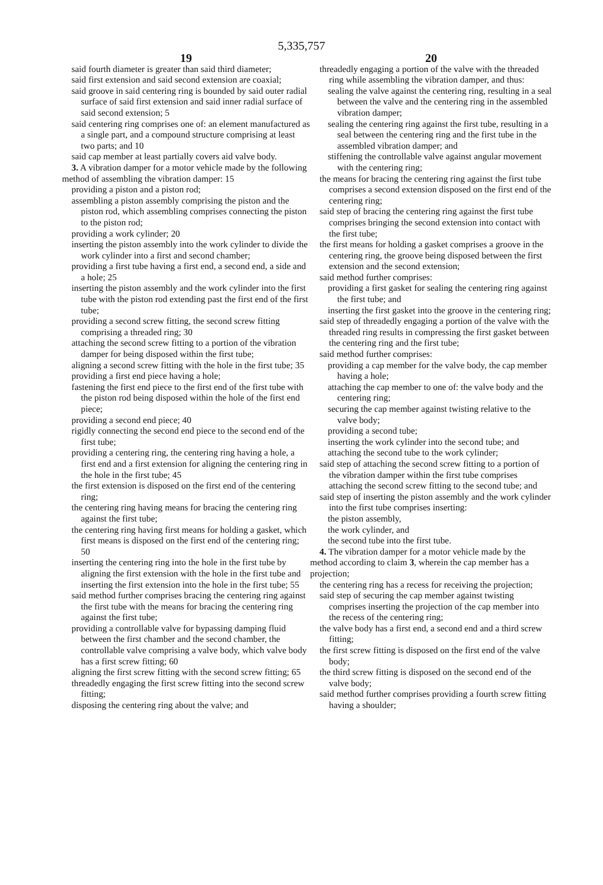5,335,757
19
said fourth diameter is greater than said third diameter;
said first extension and said second extension are coaxial;
said groove in said centering ring is bounded by said outer radial surface of said first extension and said inner radial surface of said second extension; 5
said centering ring comprises one of: an element manufactured as a single part, and a compound structure comprising at least two parts; and 10
said cap member at least partially covers aid valve body.
3. A vibration damper for a motor vehicle made by the following method of assembling the vibration damper: 15
providing a piston and a piston rod;
assembling a piston assembly comprising the piston and the piston rod, which assembling comprises connecting the piston to the piston rod;
providing a work cylinder; 20
inserting the piston assembly into the work cylinder to divide the work cylinder into a first and second chamber;
providing a first tube having a first end, a second end, a side and a hole; 25
inserting the piston assembly and the work cylinder into the first tube with the piston rod extending past the first end of the first tube;
providing a second screw fitting, the second screw fitting comprising a threaded ring; 30
attaching the second screw fitting to a portion of the vibration damper for being disposed within the first tube;
aligning a second screw fitting with the hole in the first tube; 35
providing a first end piece having a hole;
fastening the first end piece to the first end of the first tube with the piston rod being disposed within the hole of the first end piece;
providing a second end piece; 40
rigidly connecting the second end piece to the second end of the first tube;
providing a centering ring, the centering ring having a hole, a first end and a first extension for aligning the centering ring in the hole in the first tube; 45
the first extension is disposed on the first end of the centering ring;
the centering ring having means for bracing the centering ring against the first tube;
the centering ring having first means for holding a gasket, which first means is disposed on the first end of the centering ring; 50
inserting the centering ring into the hole in the first tube by aligning the first extension with the hole in the first tube and inserting the first extension into the hole in the first tube; 55
said method further comprises bracing the centering ring against the first tube with the means for bracing the centering ring against the first tube;
providing a controllable valve for bypassing damping fluid between the first chamber and the second chamber, the controllable valve comprising a valve body, which valve body has a first screw fitting; 60
aligning the first screw fitting with the second screw fitting; 65
threadedly engaging the first screw fitting into the second screw fitting;
disposing the centering ring about the valve; and
20
threadedly engaging a portion of the valve with the threaded ring while assembling the vibration damper, and thus:
sealing the valve against the centering ring, resulting in a seal between the valve and the centering ring in the assembled vibration damper;
sealing the centering ring against the first tube, resulting in a seal between the centering ring and the first tube in the assembled vibration damper; and
stiffening the controllable valve against angular movement with the centering ring;
the means for bracing the centering ring against the first tube comprises a second extension disposed on the first end of the centering ring;
said step of bracing the centering ring against the first tube comprises bringing the second extension into contact with the first tube;
the first means for holding a gasket comprises a groove in the centering ring, the groove being disposed between the first extension and the second extension;
said method further comprises:
providing a first gasket for sealing the centering ring against the first tube; and
inserting the first gasket into the groove in the centering ring;
said step of threadedly engaging a portion of the valve with the threaded ring results in compressing the first gasket between the centering ring and the first tube;
said method further comprises:
providing a cap member for the valve body, the cap member having a hole;
attaching the cap member to one of: the valve body and the centering ring;
securing the cap member against twisting relative to the valve body;
providing a second tube;
inserting the work cylinder into the second tube; and
attaching the second tube to the work cylinder;
said step of attaching the second screw fitting to a portion of the vibration damper within the first tube comprises attaching the second screw fitting to the second tube; and
said step of inserting the piston assembly and the work cylinder into the first tube comprises inserting:
the piston assembly,
the work cylinder, and
the second tube into the first tube.
4. The vibration damper for a motor vehicle made by the method according to claim 3, wherein the cap member has a projection;
the centering ring has a recess for receiving the projection;
said step of securing the cap member against twisting comprises inserting the projection of the cap member into the recess of the centering ring;
the valve body has a first end, a second end and a third screw fitting;
the first screw fitting is disposed on the first end of the valve body;
the third screw fitting is disposed on the second end of the valve body;
said method further comprises providing a fourth screw fitting having a shoulder;